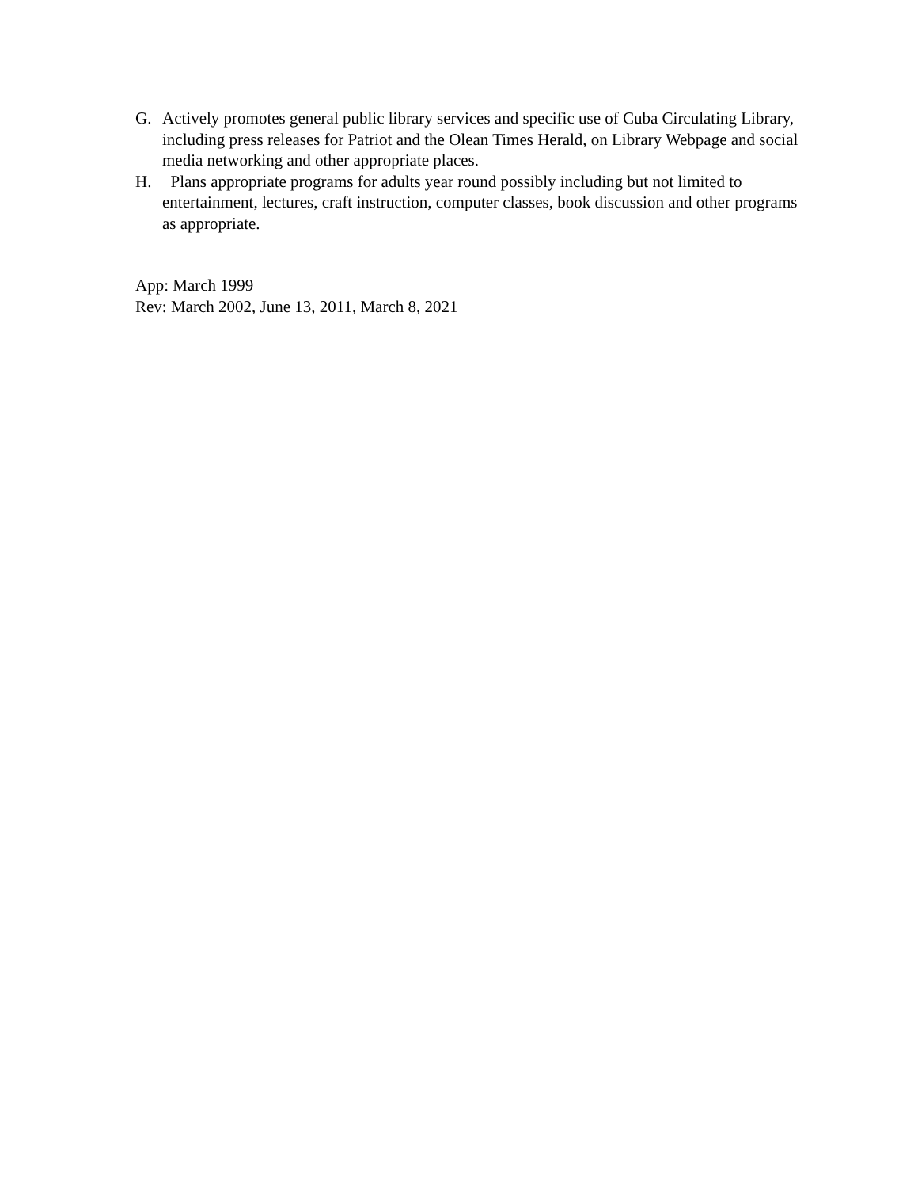G. Actively promotes general public library services and specific use of Cuba Circulating Library, including press releases for Patriot and the Olean Times Herald, on Library Webpage and social media networking and other appropriate places.
H. Plans appropriate programs for adults year round possibly including but not limited to entertainment, lectures, craft instruction, computer classes, book discussion and other programs as appropriate.
App: March 1999
Rev: March 2002, June 13, 2011, March 8, 2021